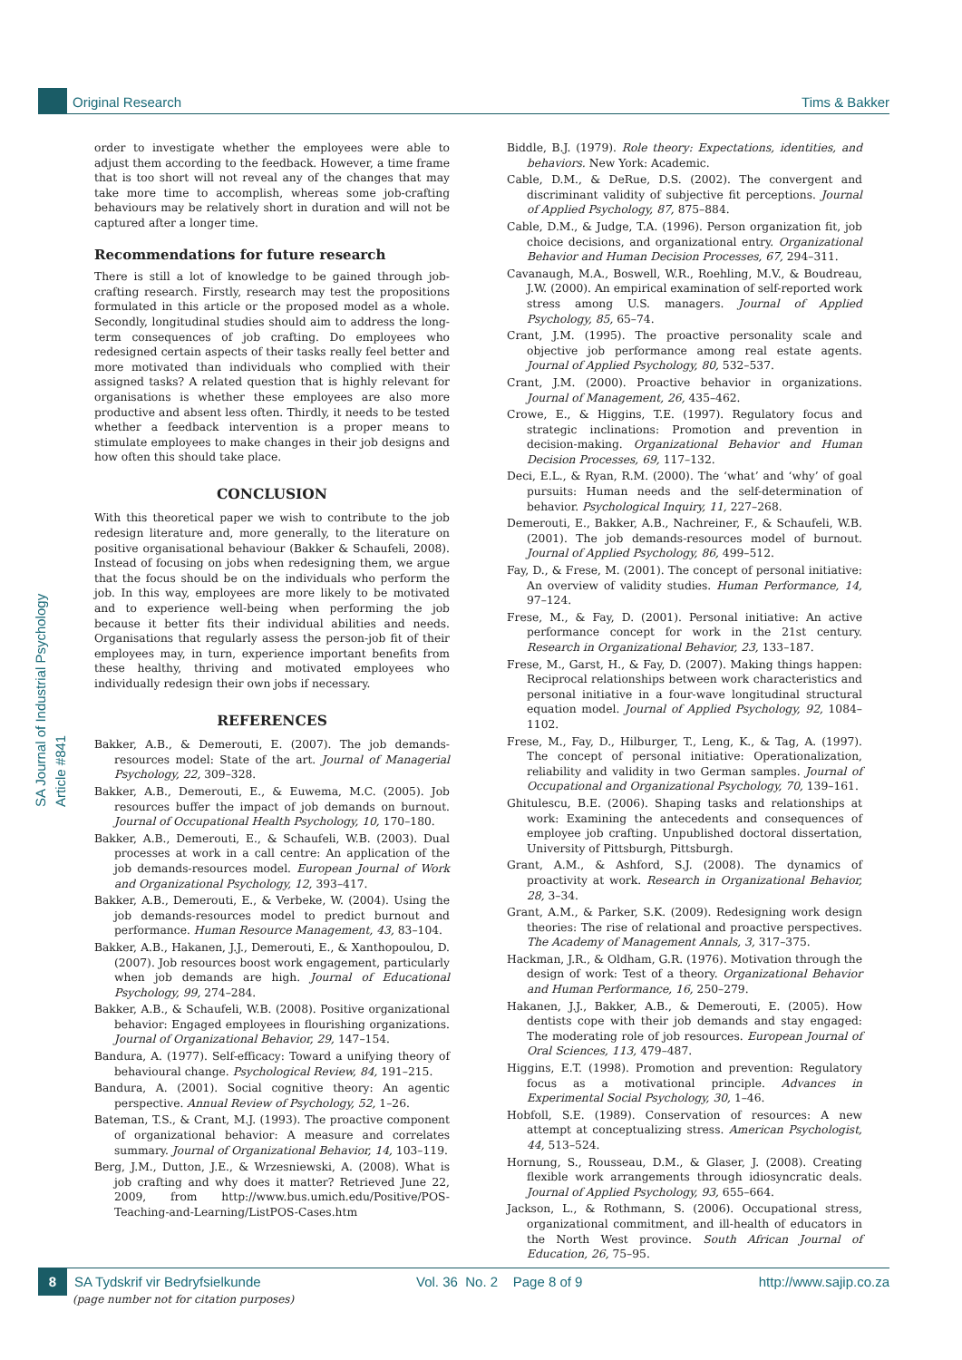Original Research Tims & Bakker
SA Journal of Industrial Psychology
Article #841
order to investigate whether the employees were able to adjust them according to the feedback. However, a time frame that is too short will not reveal any of the changes that may take more time to accomplish, whereas some job-crafting behaviours may be relatively short in duration and will not be captured after a longer time.
Recommendations for future research
There is still a lot of knowledge to be gained through job-crafting research. Firstly, research may test the propositions formulated in this article or the proposed model as a whole. Secondly, longitudinal studies should aim to address the long-term consequences of job crafting. Do employees who redesigned certain aspects of their tasks really feel better and more motivated than individuals who complied with their assigned tasks? A related question that is highly relevant for organisations is whether these employees are also more productive and absent less often. Thirdly, it needs to be tested whether a feedback intervention is a proper means to stimulate employees to make changes in their job designs and how often this should take place.
CONCLUSION
With this theoretical paper we wish to contribute to the job redesign literature and, more generally, to the literature on positive organisational behaviour (Bakker & Schaufeli, 2008). Instead of focusing on jobs when redesigning them, we argue that the focus should be on the individuals who perform the job. In this way, employees are more likely to be motivated and to experience well-being when performing the job because it better fits their individual abilities and needs. Organisations that regularly assess the person-job fit of their employees may, in turn, experience important benefits from these healthy, thriving and motivated employees who individually redesign their own jobs if necessary.
REFERENCES
Bakker, A.B., & Demerouti, E. (2007). The job demands-resources model: State of the art. Journal of Managerial Psychology, 22, 309–328.
Bakker, A.B., Demerouti, E., & Euwema, M.C. (2005). Job resources buffer the impact of job demands on burnout. Journal of Occupational Health Psychology, 10, 170–180.
Bakker, A.B., Demerouti, E., & Schaufeli, W.B. (2003). Dual processes at work in a call centre: An application of the job demands-resources model. European Journal of Work and Organizational Psychology, 12, 393–417.
Bakker, A.B., Demerouti, E., & Verbeke, W. (2004). Using the job demands-resources model to predict burnout and performance. Human Resource Management, 43, 83–104.
Bakker, A.B., Hakanen, J.J., Demerouti, E., & Xanthopoulou, D. (2007). Job resources boost work engagement, particularly when job demands are high. Journal of Educational Psychology, 99, 274–284.
Bakker, A.B., & Schaufeli, W.B. (2008). Positive organizational behavior: Engaged employees in flourishing organizations. Journal of Organizational Behavior, 29, 147–154.
Bandura, A. (1977). Self-efficacy: Toward a unifying theory of behavioural change. Psychological Review, 84, 191–215.
Bandura, A. (2001). Social cognitive theory: An agentic perspective. Annual Review of Psychology, 52, 1–26.
Bateman, T.S., & Crant, M.J. (1993). The proactive component of organizational behavior: A measure and correlates summary. Journal of Organizational Behavior, 14, 103–119.
Berg, J.M., Dutton, J.E., & Wrzesniewski, A. (2008). What is job crafting and why does it matter? Retrieved June 22, 2009, from http://www.bus.umich.edu/Positive/POS-Teaching-and-Learning/ListPOS-Cases.htm
Biddle, B.J. (1979). Role theory: Expectations, identities, and behaviors. New York: Academic.
Cable, D.M., & DeRue, D.S. (2002). The convergent and discriminant validity of subjective fit perceptions. Journal of Applied Psychology, 87, 875–884.
Cable, D.M., & Judge, T.A. (1996). Person organization fit, job choice decisions, and organizational entry. Organizational Behavior and Human Decision Processes, 67, 294–311.
Cavanaugh, M.A., Boswell, W.R., Roehling, M.V., & Boudreau, J.W. (2000). An empirical examination of self-reported work stress among U.S. managers. Journal of Applied Psychology, 85, 65–74.
Crant, J.M. (1995). The proactive personality scale and objective job performance among real estate agents. Journal of Applied Psychology, 80, 532–537.
Crant, J.M. (2000). Proactive behavior in organizations. Journal of Management, 26, 435–462.
Crowe, E., & Higgins, T.E. (1997). Regulatory focus and strategic inclinations: Promotion and prevention in decision-making. Organizational Behavior and Human Decision Processes, 69, 117–132.
Deci, E.L., & Ryan, R.M. (2000). The ‘what’ and ‘why’ of goal pursuits: Human needs and the self-determination of behavior. Psychological Inquiry, 11, 227–268.
Demerouti, E., Bakker, A.B., Nachreiner, F., & Schaufeli, W.B. (2001). The job demands-resources model of burnout. Journal of Applied Psychology, 86, 499–512.
Fay, D., & Frese, M. (2001). The concept of personal initiative: An overview of validity studies. Human Performance, 14, 97–124.
Frese, M., & Fay, D. (2001). Personal initiative: An active performance concept for work in the 21st century. Research in Organizational Behavior, 23, 133–187.
Frese, M., Garst, H., & Fay, D. (2007). Making things happen: Reciprocal relationships between work characteristics and personal initiative in a four-wave longitudinal structural equation model. Journal of Applied Psychology, 92, 1084–1102.
Frese, M., Fay, D., Hilburger, T., Leng, K., & Tag, A. (1997). The concept of personal initiative: Operationalization, reliability and validity in two German samples. Journal of Occupational and Organizational Psychology, 70, 139–161.
Ghitulescu, B.E. (2006). Shaping tasks and relationships at work: Examining the antecedents and consequences of employee job crafting. Unpublished doctoral dissertation, University of Pittsburgh, Pittsburgh.
Grant, A.M., & Ashford, S.J. (2008). The dynamics of proactivity at work. Research in Organizational Behavior, 28, 3–34.
Grant, A.M., & Parker, S.K. (2009). Redesigning work design theories: The rise of relational and proactive perspectives. The Academy of Management Annals, 3, 317–375.
Hackman, J.R., & Oldham, G.R. (1976). Motivation through the design of work: Test of a theory. Organizational Behavior and Human Performance, 16, 250–279.
Hakanen, J.J., Bakker, A.B., & Demerouti, E. (2005). How dentists cope with their job demands and stay engaged: The moderating role of job resources. European Journal of Oral Sciences, 113, 479–487.
Higgins, E.T. (1998). Promotion and prevention: Regulatory focus as a motivational principle. Advances in Experimental Social Psychology, 30, 1–46.
Hobfoll, S.E. (1989). Conservation of resources: A new attempt at conceptualizing stress. American Psychologist, 44, 513–524.
Hornung, S., Rousseau, D.M., & Glaser, J. (2008). Creating flexible work arrangements through idiosyncratic deals. Journal of Applied Psychology, 93, 655–664.
Jackson, L., & Rothmann, S. (2006). Occupational stress, organizational commitment, and ill-health of educators in the North West province. South African Journal of Education, 26, 75–95.
8 SA Tydskrif vir Bedryfsielkunde Vol. 36 No. 2 Page 8 of 9 http://www.sajip.co.za
(page number not for citation purposes)